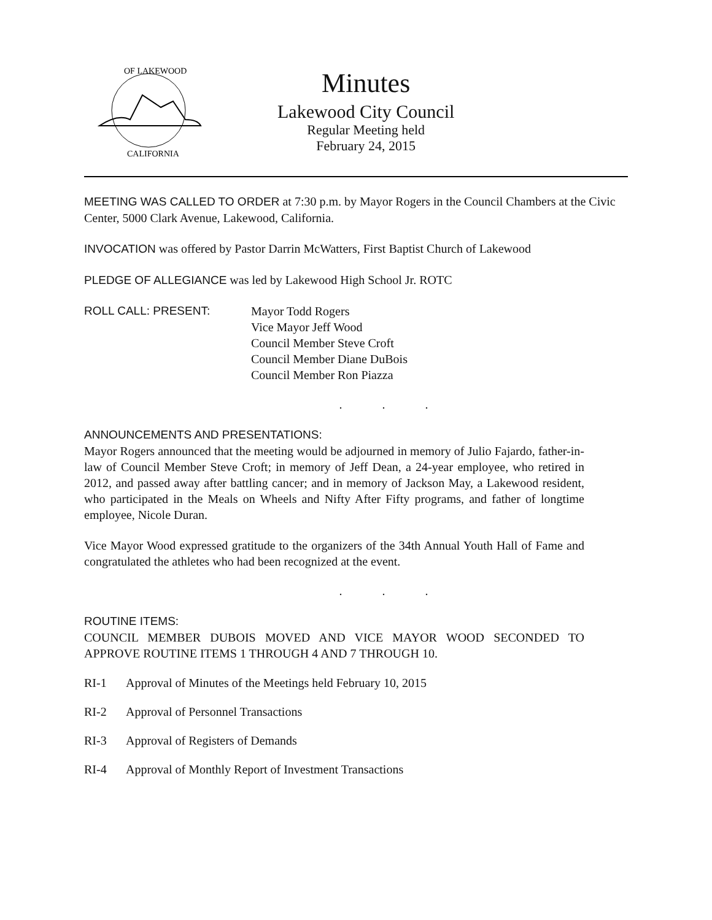OF LAKEWOOD
CALIFORNIA
Minutes
Lakewood City Council
Regular Meeting held
February 24, 2015
MEETING WAS CALLED TO ORDER at 7:30 p.m. by Mayor Rogers in the Council Chambers at the Civic Center, 5000 Clark Avenue, Lakewood, California.
INVOCATION was offered by Pastor Darrin McWatters, First Baptist Church of Lakewood
PLEDGE OF ALLEGIANCE was led by Lakewood High School Jr. ROTC
ROLL CALL: PRESENT: Mayor Todd Rogers
Vice Mayor Jeff Wood
Council Member Steve Croft
Council Member Diane DuBois
Council Member Ron Piazza
. . .
ANNOUNCEMENTS AND PRESENTATIONS:
Mayor Rogers announced that the meeting would be adjourned in memory of Julio Fajardo, father-in-law of Council Member Steve Croft; in memory of Jeff Dean, a 24-year employee, who retired in 2012, and passed away after battling cancer; and in memory of Jackson May, a Lakewood resident, who participated in the Meals on Wheels and Nifty After Fifty programs, and father of longtime employee, Nicole Duran.
Vice Mayor Wood expressed gratitude to the organizers of the 34th Annual Youth Hall of Fame and congratulated the athletes who had been recognized at the event.
. . .
ROUTINE ITEMS:
COUNCIL MEMBER DUBOIS MOVED AND VICE MAYOR WOOD SECONDED TO APPROVE ROUTINE ITEMS 1 THROUGH 4 AND 7 THROUGH 10.
RI-1 Approval of Minutes of the Meetings held February 10, 2015
RI-2 Approval of Personnel Transactions
RI-3 Approval of Registers of Demands
RI-4 Approval of Monthly Report of Investment Transactions